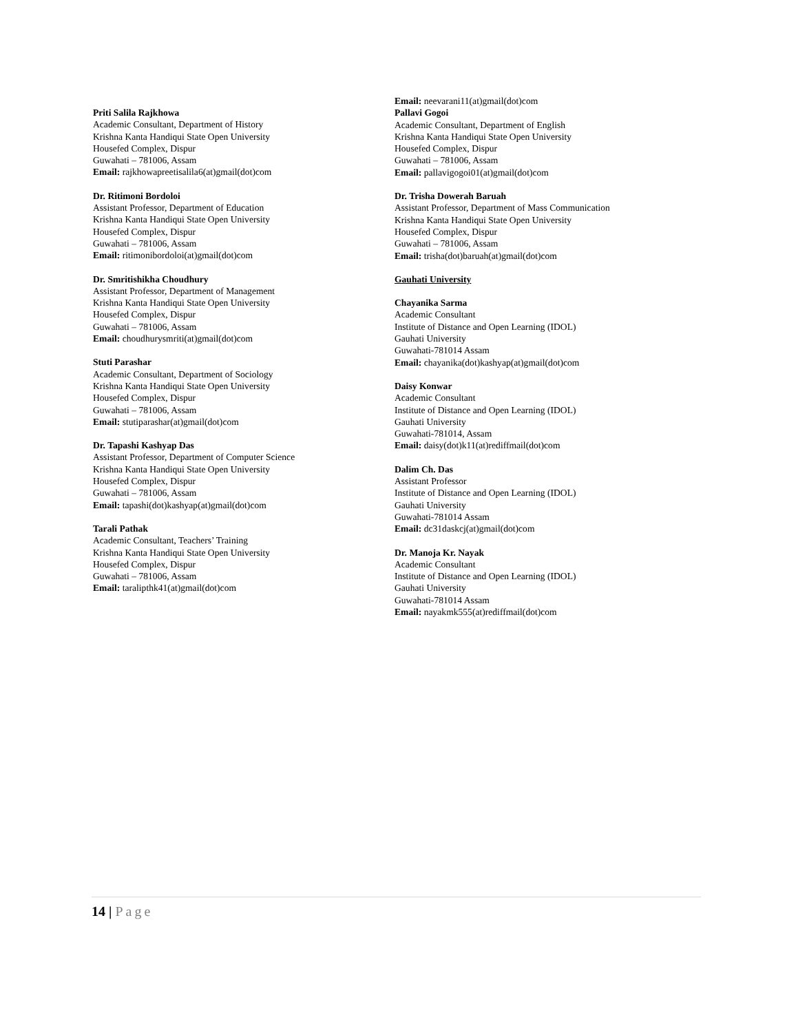Priti Salila Rajkhowa
Academic Consultant, Department of History
Krishna Kanta Handiqui State Open University
Housefed Complex, Dispur
Guwahati – 781006, Assam
Email: rajkhowapreetisalila6(at)gmail(dot)com
Dr. Ritimoni Bordoloi
Assistant Professor, Department of Education
Krishna Kanta Handiqui State Open University
Housefed Complex, Dispur
Guwahati – 781006, Assam
Email: ritimonibordoloi(at)gmail(dot)com
Dr. Smritishikha Choudhury
Assistant Professor, Department of Management
Krishna Kanta Handiqui State Open University
Housefed Complex, Dispur
Guwahati – 781006, Assam
Email: choudhurysmriti(at)gmail(dot)com
Stuti Parashar
Academic Consultant, Department of Sociology
Krishna Kanta Handiqui State Open University
Housefed Complex, Dispur
Guwahati – 781006, Assam
Email: stutiparashar(at)gmail(dot)com
Dr. Tapashi Kashyap Das
Assistant Professor, Department of Computer Science
Krishna Kanta Handiqui State Open University
Housefed Complex, Dispur
Guwahati – 781006, Assam
Email: tapashi(dot)kashyap(at)gmail(dot)com
Tarali Pathak
Academic Consultant, Teachers’ Training
Krishna Kanta Handiqui State Open University
Housefed Complex, Dispur
Guwahati – 781006, Assam
Email: taralipthk41(at)gmail(dot)com
Email: neevarani11(at)gmail(dot)com
Pallavi Gogoi
Academic Consultant, Department of English
Krishna Kanta Handiqui State Open University
Housefed Complex, Dispur
Guwahati – 781006, Assam
Email: pallavigogoi01(at)gmail(dot)com
Dr. Trisha Dowerah Baruah
Assistant Professor, Department of Mass Communication
Krishna Kanta Handiqui State Open University
Housefed Complex, Dispur
Guwahati – 781006, Assam
Email: trisha(dot)baruah(at)gmail(dot)com
Gauhati University
Chayanika Sarma
Academic Consultant
Institute of Distance and Open Learning (IDOL)
Gauhati University
Guwahati-781014 Assam
Email: chayanika(dot)kashyap(at)gmail(dot)com
Daisy Konwar
Academic Consultant
Institute of Distance and Open Learning (IDOL)
Gauhati University
Guwahati-781014, Assam
Email: daisy(dot)k11(at)rediffmail(dot)com
Dalim Ch. Das
Assistant Professor
Institute of Distance and Open Learning (IDOL)
Gauhati University
Guwahati-781014 Assam
Email: dc31daskcj(at)gmail(dot)com
Dr. Manoja Kr. Nayak
Academic Consultant
Institute of Distance and Open Learning (IDOL)
Gauhati University
Guwahati-781014 Assam
Email: nayakmk555(at)rediffmail(dot)com
14 | Page